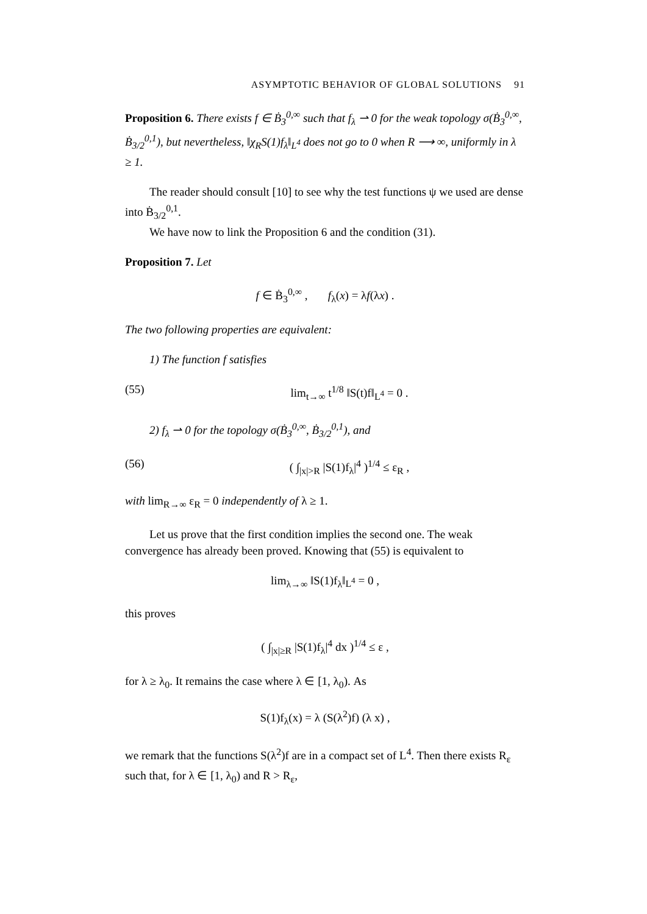ASYMPTOTIC BEHAVIOR OF GLOBAL SOLUTIONS 91
Proposition 6. There exists f ∈ Ḃ<sub>3</sub><sup>0,∞</sup> such that f<sub>λ</sub> ⇀ 0 for the weak topology σ(Ḃ<sub>3</sub><sup>0,∞</sup>, Ḃ<sub>3/2</sub><sup>0,1</sup>), but nevertheless, ‖χ<sub>R</sub>S(1)f<sub>λ</sub>‖<sub>L<sup>4</sup></sub> does not go to 0 when R ⟶ ∞, uniformly in λ ≥ 1.
The reader should consult [10] to see why the test functions ψ we used are dense into Ḃ<sub>3/2</sub><sup>0,1</sup>.
We have now to link the Proposition 6 and the condition (31).
Proposition 7. Let
f ∈ Ḃ<sub>3</sub><sup>0,∞</sup> , f<sub>λ</sub>(x) = λf(λx) .
The two following properties are equivalent:
1) The function f satisfies
(55) lim<sub>t→∞</sub> t<sup>1/8</sup> ‖S(t)f‖<sub>L<sup>4</sup></sub> = 0 .
2) f<sub>λ</sub> ⇀ 0 for the topology σ(Ḃ<sub>3</sub><sup>0,∞</sup>, Ḃ<sub>3/2</sub><sup>0,1</sup>), and
(56) ( ∫<sub>|x|>R</sub> |S(1)f<sub>λ</sub>|<sup>4</sup> )<sup>1/4</sup> ≤ ε<sub>R</sub> ,
with lim<sub>R→∞</sub> ε<sub>R</sub> = 0 independently of λ ≥ 1.
Let us prove that the first condition implies the second one. The weak convergence has already been proved. Knowing that (55) is equivalent to
lim<sub>λ→∞</sub> ‖S(1)f<sub>λ</sub>‖<sub>L<sup>4</sup></sub> = 0 ,
this proves
( ∫<sub>|x|≥R</sub> |S(1)f<sub>λ</sub>|<sup>4</sup> dx )<sup>1/4</sup> ≤ ε ,
for λ ≥ λ<sub>0</sub>. It remains the case where λ ∈ [1, λ<sub>0</sub>). As
S(1)f<sub>λ</sub>(x) = λ (S(λ<sup>2</sup>)f) (λ x) ,
we remark that the functions S(λ<sup>2</sup>)f are in a compact set of L<sup>4</sup>. Then there exists R<sub>ε</sub> such that, for λ ∈ [1, λ<sub>0</sub>) and R > R<sub>ε</sub>,